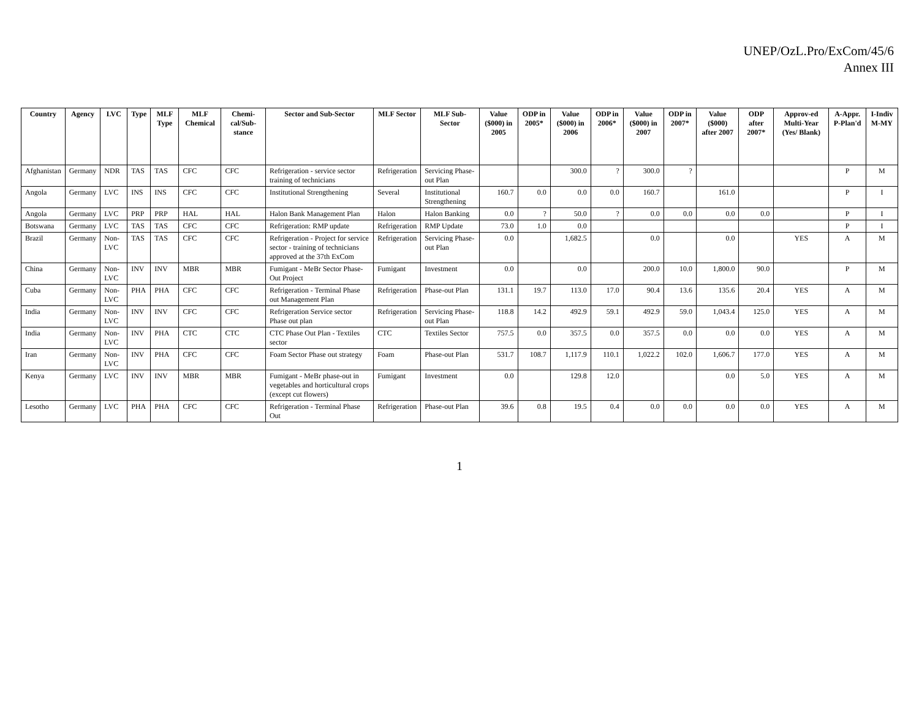UNEP/OzL.Pro/ExCom/45/6
Annex III
| Country | Agency | LVC | Type | MLF Type | MLF Chemical | Chemi-cal/Sub-stance | Sector and Sub-Sector | MLF Sector | MLF Sub-Sector | Value ($000) in 2005 | ODP in 2005* | Value ($000) in 2006 | ODP in 2006* | Value ($000) in 2007 | ODP in 2007* | Value ($000) after 2007 | ODP after 2007* | Approv-ed Multi-Year (Yes/ Blank) | A-Appr. P-Plan'd | I-Indiv M-MY |
| --- | --- | --- | --- | --- | --- | --- | --- | --- | --- | --- | --- | --- | --- | --- | --- | --- | --- | --- | --- | --- |
| Afghanistan | Germany | NDR | TAS | TAS | CFC | CFC | Refrigeration - service sector training of technicians | Refrigeration | Servicing Phase-out Plan | | | 300.0 | ? | 300.0 | ? | | | | P | M |
| Angola | Germany | LVC | INS | INS | CFC | CFC | Institutional Strengthening | Several | Institutional Strengthening | 160.7 | 0.0 | 0.0 | 0.0 | 160.7 | | 161.0 | | | P | I |
| Angola | Germany | LVC | PRP | PRP | HAL | HAL | Halon Bank Management Plan | Halon | Halon Banking | 0.0 | ? | 50.0 | ? | 0.0 | 0.0 | 0.0 | 0.0 | | P | I |
| Botswana | Germany | LVC | TAS | TAS | CFC | CFC | Refrigeration: RMP update | Refrigeration | RMP Update | 73.0 | 1.0 | 0.0 | | | | | | | P | I |
| Brazil | Germany | Non-LVC | TAS | TAS | CFC | CFC | Refrigeration - Project for service sector - training of technicians approved at the 37th ExCom | Refrigeration | Servicing Phase-out Plan | 0.0 | | 1,682.5 | | 0.0 | | 0.0 | | YES | A | M |
| China | Germany | Non-LVC | INV | INV | MBR | MBR | Fumigant - MeBr Sector Phase-Out Project | Fumigant | Investment | 0.0 | | 0.0 | | 200.0 | 10.0 | 1,800.0 | 90.0 | | P | M |
| Cuba | Germany | Non-LVC | PHA | PHA | CFC | CFC | Refrigeration - Terminal Phase out Management Plan | Refrigeration | Phase-out Plan | 131.1 | 19.7 | 113.0 | 17.0 | 90.4 | 13.6 | 135.6 | 20.4 | YES | A | M |
| India | Germany | Non-LVC | INV | INV | CFC | CFC | Refrigeration Service sector Phase out plan | Refrigeration | Servicing Phase-out Plan | 118.8 | 14.2 | 492.9 | 59.1 | 492.9 | 59.0 | 1,043.4 | 125.0 | YES | A | M |
| India | Germany | Non-LVC | INV | PHA | CTC | CTC | CTC Phase Out Plan - Textiles sector | CTC | Textiles Sector | 757.5 | 0.0 | 357.5 | 0.0 | 357.5 | 0.0 | 0.0 | 0.0 | YES | A | M |
| Iran | Germany | Non-LVC | INV | PHA | CFC | CFC | Foam Sector Phase out strategy | Foam | Phase-out Plan | 531.7 | 108.7 | 1,117.9 | 110.1 | 1,022.2 | 102.0 | 1,606.7 | 177.0 | YES | A | M |
| Kenya | Germany | LVC | INV | INV | MBR | MBR | Fumigant - MeBr phase-out in vegetables and horticultural crops (except cut flowers) | Fumigant | Investment | 0.0 | | 129.8 | 12.0 | | | 0.0 | 5.0 | YES | A | M |
| Lesotho | Germany | LVC | PHA | PHA | CFC | CFC | Refrigeration - Terminal Phase Out | Refrigeration | Phase-out Plan | 39.6 | 0.8 | 19.5 | 0.4 | 0.0 | 0.0 | 0.0 | 0.0 | YES | A | M |
1